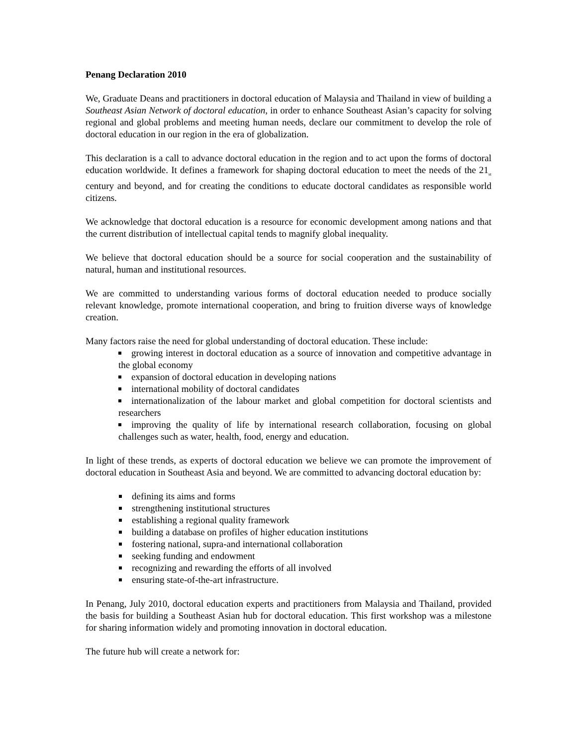Penang Declaration 2010
We, Graduate Deans and practitioners in doctoral education of Malaysia and Thailand in view of building a Southeast Asian Network of doctoral education, in order to enhance Southeast Asian’s capacity for solving regional and global problems and meeting human needs, declare our commitment to develop the role of doctoral education in our region in the era of globalization.
This declaration is a call to advance doctoral education in the region and to act upon the forms of doctoral education worldwide. It defines a framework for shaping doctoral education to meet the needs of the 21<sub>st</sub> century and beyond, and for creating the conditions to educate doctoral candidates as responsible world citizens.
We acknowledge that doctoral education is a resource for economic development among nations and that the current distribution of intellectual capital tends to magnify global inequality.
We believe that doctoral education should be a source for social cooperation and the sustainability of natural, human and institutional resources.
We are committed to understanding various forms of doctoral education needed to produce socially relevant knowledge, promote international cooperation, and bring to fruition diverse ways of knowledge creation.
Many factors raise the need for global understanding of doctoral education. These include:
growing interest in doctoral education as a source of innovation and competitive advantage in the global economy
expansion of doctoral education in developing nations
international mobility of doctoral candidates
internationalization of the labour market and global competition for doctoral scientists and researchers
improving the quality of life by international research collaboration, focusing on global challenges such as water, health, food, energy and education.
In light of these trends, as experts of doctoral education we believe we can promote the improvement of doctoral education in Southeast Asia and beyond. We are committed to advancing doctoral education by:
defining its aims and forms
strengthening institutional structures
establishing a regional quality framework
building a database on profiles of higher education institutions
fostering national, supra-and international collaboration
seeking funding and endowment
recognizing and rewarding the efforts of all involved
ensuring state-of-the-art infrastructure.
In Penang, July 2010, doctoral education experts and practitioners from Malaysia and Thailand, provided the basis for building a Southeast Asian hub for doctoral education. This first workshop was a milestone for sharing information widely and promoting innovation in doctoral education.
The future hub will create a network for: